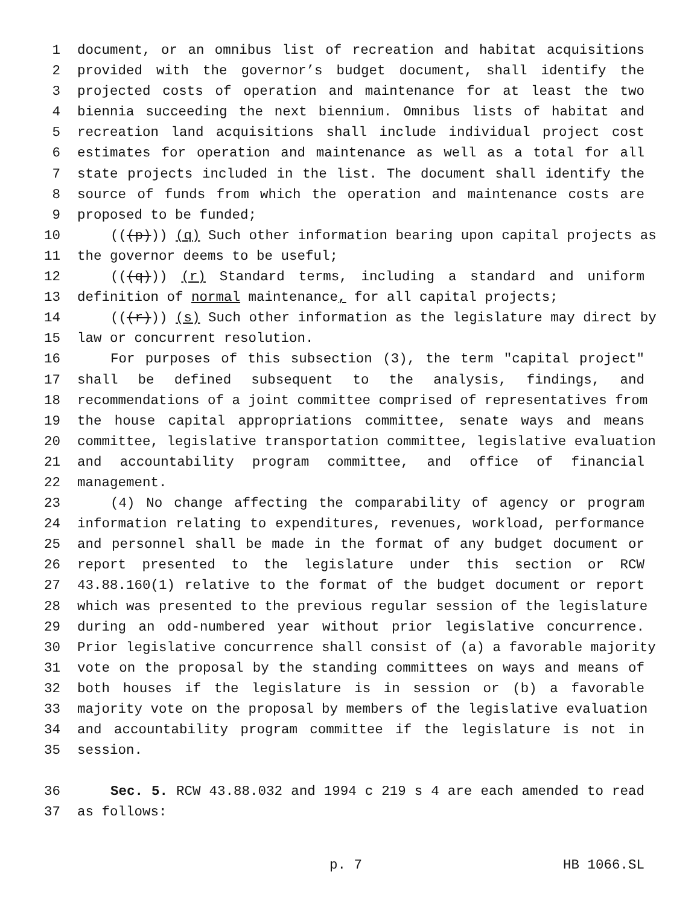1 document, or an omnibus list of recreation and habitat acquisitions
2 provided with the governor’s budget document, shall identify the
3 projected costs of operation and maintenance for at least the two
4 biennia succeeding the next biennium. Omnibus lists of habitat and
5 recreation land acquisitions shall include individual project cost
6 estimates for operation and maintenance as well as a total for all
7 state projects included in the list. The document shall identify the
8 source of funds from which the operation and maintenance costs are
9 proposed to be funded;
10 (((p))) (q) Such other information bearing upon capital projects as
11 the governor deems to be useful;
12 (((q))) (r) Standard terms, including a standard and uniform
13 definition of normal maintenance, for all capital projects;
14 (((r))) (s) Such other information as the legislature may direct by
15 law or concurrent resolution.
16 For purposes of this subsection (3), the term "capital project"
17 shall be defined subsequent to the analysis, findings, and
18 recommendations of a joint committee comprised of representatives from
19 the house capital appropriations committee, senate ways and means
20 committee, legislative transportation committee, legislative evaluation
21 and accountability program committee, and office of financial
22 management.
23 (4) No change affecting the comparability of agency or program
24 information relating to expenditures, revenues, workload, performance
25 and personnel shall be made in the format of any budget document or
26 report presented to the legislature under this section or RCW
27 43.88.160(1) relative to the format of the budget document or report
28 which was presented to the previous regular session of the legislature
29 during an odd-numbered year without prior legislative concurrence.
30 Prior legislative concurrence shall consist of (a) a favorable majority
31 vote on the proposal by the standing committees on ways and means of
32 both houses if the legislature is in session or (b) a favorable
33 majority vote on the proposal by members of the legislative evaluation
34 and accountability program committee if the legislature is not in
35 session.
36 Sec. 5. RCW 43.88.032 and 1994 c 219 s 4 are each amended to read
37 as follows:
p. 7 HB 1066.SL